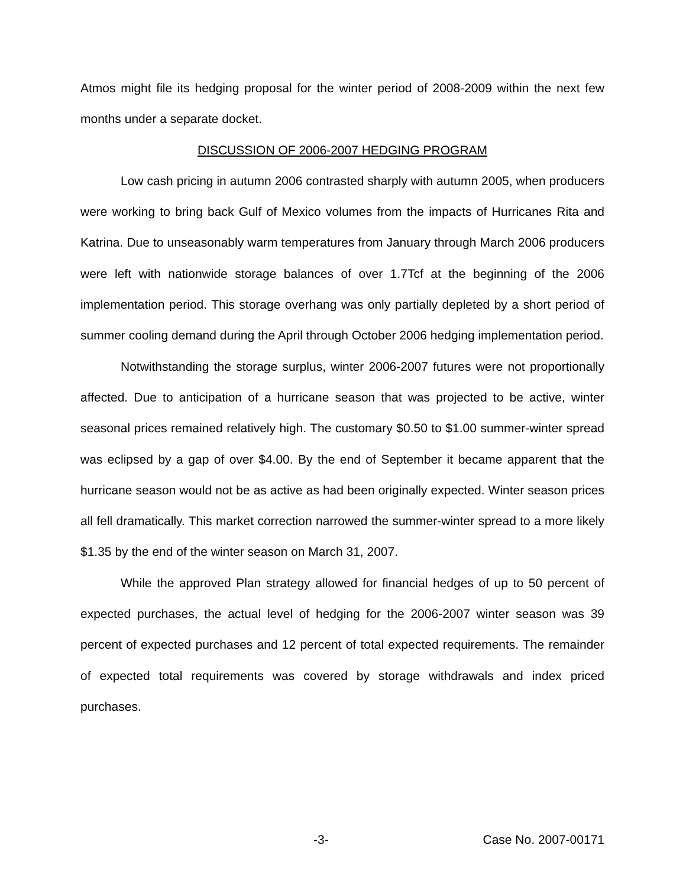Atmos might file its hedging proposal for the winter period of 2008-2009 within the next few months under a separate docket.
DISCUSSION OF 2006-2007 HEDGING PROGRAM
Low cash pricing in autumn 2006 contrasted sharply with autumn 2005, when producers were working to bring back Gulf of Mexico volumes from the impacts of Hurricanes Rita and Katrina. Due to unseasonably warm temperatures from January through March 2006 producers were left with nationwide storage balances of over 1.7Tcf at the beginning of the 2006 implementation period. This storage overhang was only partially depleted by a short period of summer cooling demand during the April through October 2006 hedging implementation period.
Notwithstanding the storage surplus, winter 2006-2007 futures were not proportionally affected. Due to anticipation of a hurricane season that was projected to be active, winter seasonal prices remained relatively high. The customary $0.50 to $1.00 summer-winter spread was eclipsed by a gap of over $4.00. By the end of September it became apparent that the hurricane season would not be as active as had been originally expected. Winter season prices all fell dramatically. This market correction narrowed the summer-winter spread to a more likely $1.35 by the end of the winter season on March 31, 2007.
While the approved Plan strategy allowed for financial hedges of up to 50 percent of expected purchases, the actual level of hedging for the 2006-2007 winter season was 39 percent of expected purchases and 12 percent of total expected requirements. The remainder of expected total requirements was covered by storage withdrawals and index priced purchases.
-3- Case No. 2007-00171